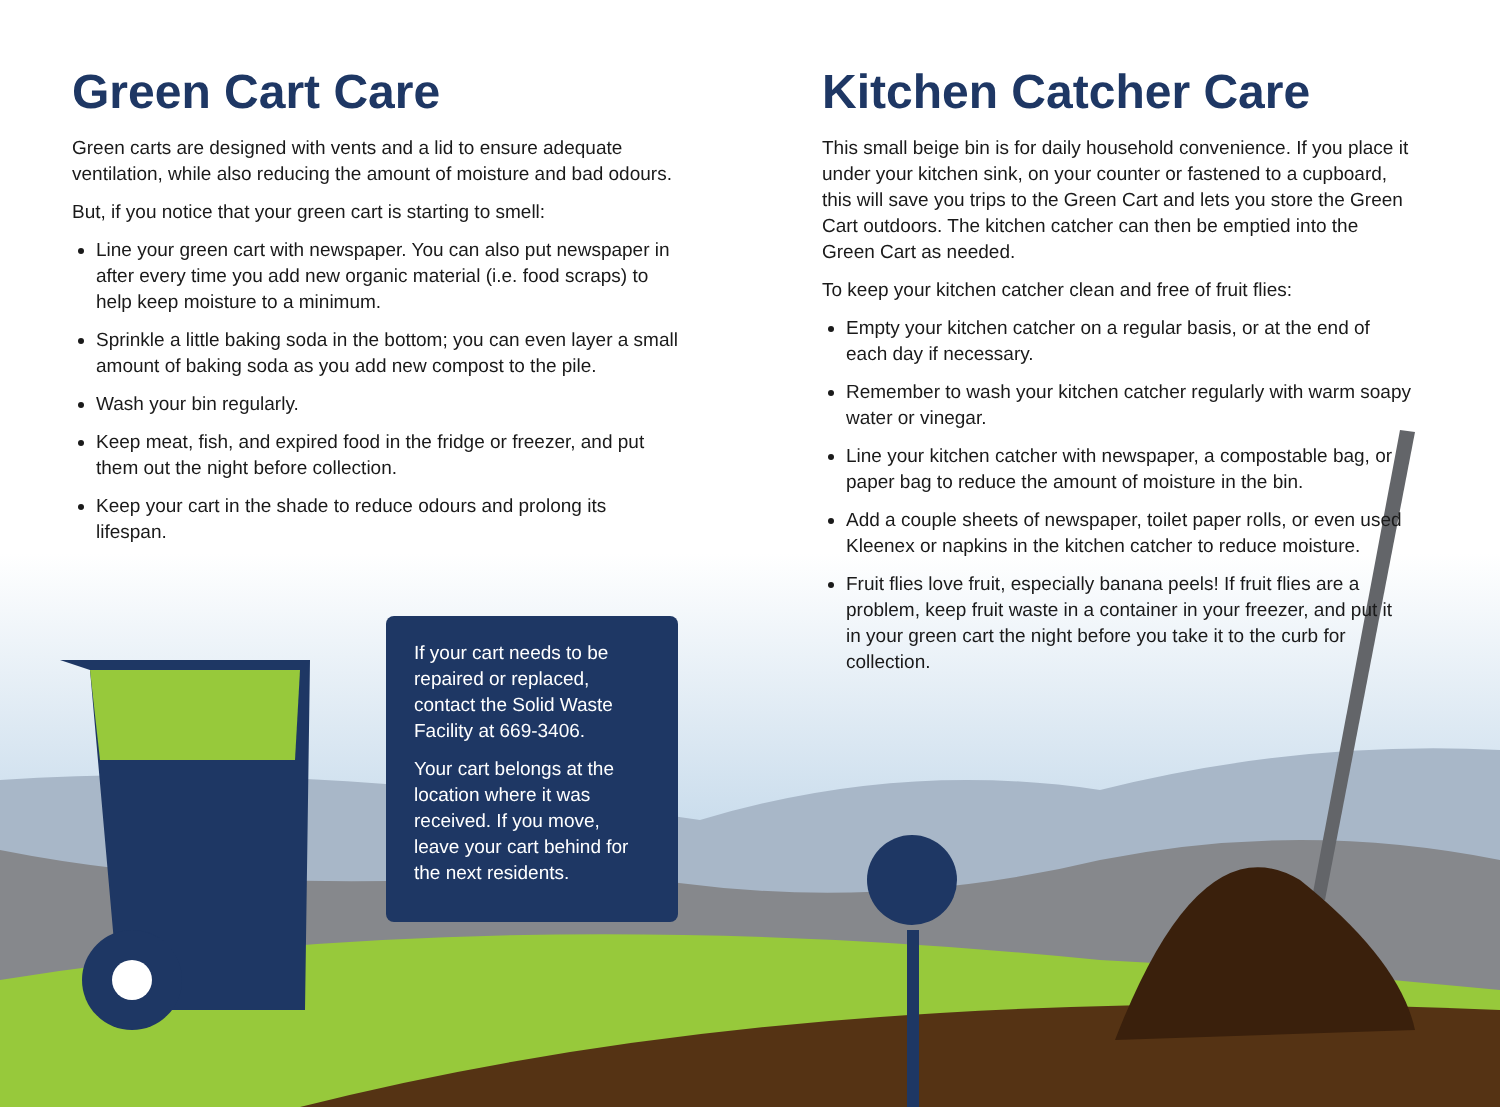Green Cart Care
Green carts are designed with vents and a lid to ensure adequate ventilation, while also reducing the amount of moisture and bad odours.
But, if you notice that your green cart is starting to smell:
Line your green cart with newspaper. You can also put newspaper in after every time you add new organic material (i.e. food scraps) to help keep moisture to a minimum.
Sprinkle a little baking soda in the bottom; you can even layer a small amount of baking soda as you add new compost to the pile.
Wash your bin regularly.
Keep meat, fish, and expired food in the fridge or freezer, and put them out the night before collection.
Keep your cart in the shade to reduce odours and prolong its lifespan.
Kitchen Catcher Care
This small beige bin is for daily household convenience. If you place it under your kitchen sink, on your counter or fastened to a cupboard, this will save you trips to the Green Cart and lets you store the Green Cart outdoors. The kitchen catcher can then be emptied into the Green Cart as needed.
To keep your kitchen catcher clean and free of fruit flies:
Empty your kitchen catcher on a regular basis, or at the end of each day if necessary.
Remember to wash your kitchen catcher regularly with warm soapy water or vinegar.
Line your kitchen catcher with newspaper, a compostable bag, or paper bag to reduce the amount of moisture in the bin.
Add a couple sheets of newspaper, toilet paper rolls, or even used Kleenex or napkins in the kitchen catcher to reduce moisture.
Fruit flies love fruit, especially banana peels! If fruit flies are a problem, keep fruit waste in a container in your freezer, and put it in your green cart the night before you take it to the curb for collection.
If your cart needs to be repaired or replaced, contact the Solid Waste Facility at 669-3406.
Your cart belongs at the location where it was received. If you move, leave your cart behind for the next residents.